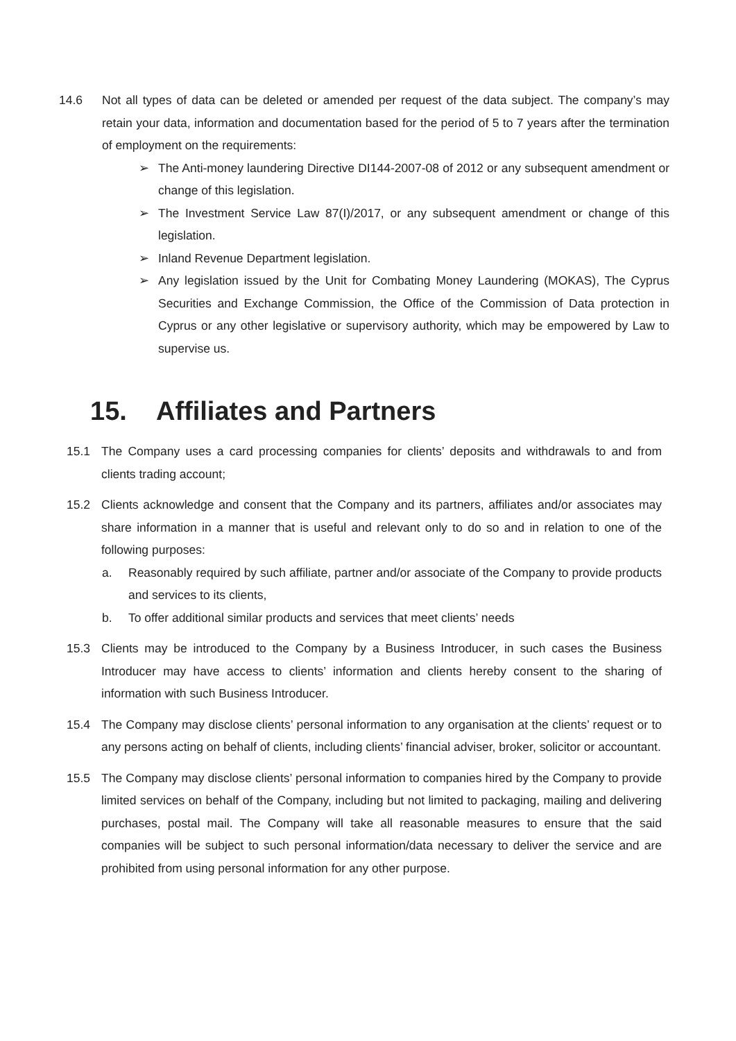14.6 Not all types of data can be deleted or amended per request of the data subject. The company’s may retain your data, information and documentation based for the period of 5 to 7 years after the termination of employment on the requirements:
➢ The Anti-money laundering Directive DI144-2007-08 of 2012 or any subsequent amendment or change of this legislation.
➢ The Investment Service Law 87(I)/2017, or any subsequent amendment or change of this legislation.
➢ Inland Revenue Department legislation.
➢ Any legislation issued by the Unit for Combating Money Laundering (MOKAS), The Cyprus Securities and Exchange Commission, the Office of the Commission of Data protection in Cyprus or any other legislative or supervisory authority, which may be empowered by Law to supervise us.
15. Affiliates and Partners
15.1 The Company uses a card processing companies for clients’ deposits and withdrawals to and from clients trading account;
15.2 Clients acknowledge and consent that the Company and its partners, affiliates and/or associates may share information in a manner that is useful and relevant only to do so and in relation to one of the following purposes:
a. Reasonably required by such affiliate, partner and/or associate of the Company to provide products and services to its clients,
b. To offer additional similar products and services that meet clients’ needs
15.3 Clients may be introduced to the Company by a Business Introducer, in such cases the Business Introducer may have access to clients’ information and clients hereby consent to the sharing of information with such Business Introducer.
15.4 The Company may disclose clients’ personal information to any organisation at the clients’ request or to any persons acting on behalf of clients, including clients’ financial adviser, broker, solicitor or accountant.
15.5 The Company may disclose clients’ personal information to companies hired by the Company to provide limited services on behalf of the Company, including but not limited to packaging, mailing and delivering purchases, postal mail. The Company will take all reasonable measures to ensure that the said companies will be subject to such personal information/data necessary to deliver the service and are prohibited from using personal information for any other purpose.